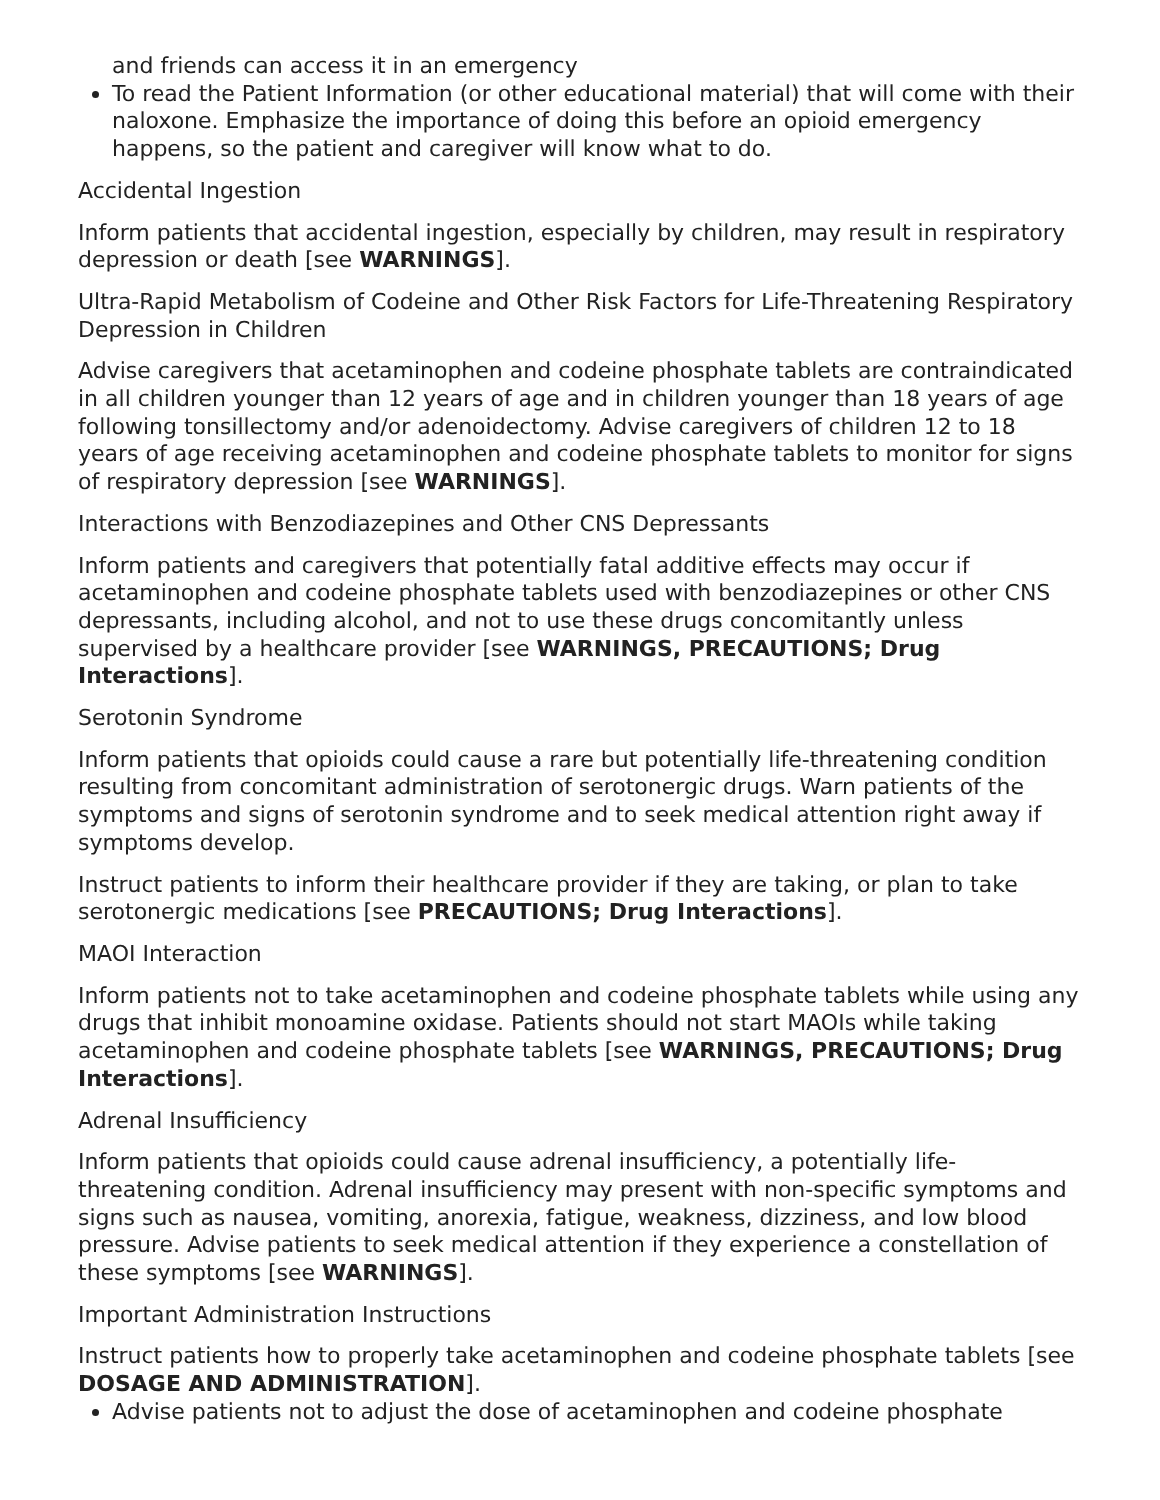and friends can access it in an emergency
To read the Patient Information (or other educational material) that will come with their naloxone. Emphasize the importance of doing this before an opioid emergency happens, so the patient and caregiver will know what to do.
Accidental Ingestion
Inform patients that accidental ingestion, especially by children, may result in respiratory depression or death [see WARNINGS].
Ultra-Rapid Metabolism of Codeine and Other Risk Factors for Life-Threatening Respiratory Depression in Children
Advise caregivers that acetaminophen and codeine phosphate tablets are contraindicated in all children younger than 12 years of age and in children younger than 18 years of age following tonsillectomy and/or adenoidectomy. Advise caregivers of children 12 to 18 years of age receiving acetaminophen and codeine phosphate tablets to monitor for signs of respiratory depression [see WARNINGS].
Interactions with Benzodiazepines and Other CNS Depressants
Inform patients and caregivers that potentially fatal additive effects may occur if acetaminophen and codeine phosphate tablets used with benzodiazepines or other CNS depressants, including alcohol, and not to use these drugs concomitantly unless supervised by a healthcare provider [see WARNINGS, PRECAUTIONS; Drug Interactions].
Serotonin Syndrome
Inform patients that opioids could cause a rare but potentially life-threatening condition resulting from concomitant administration of serotonergic drugs. Warn patients of the symptoms and signs of serotonin syndrome and to seek medical attention right away if symptoms develop.
Instruct patients to inform their healthcare provider if they are taking, or plan to take serotonergic medications [see PRECAUTIONS; Drug Interactions].
MAOI Interaction
Inform patients not to take acetaminophen and codeine phosphate tablets while using any drugs that inhibit monoamine oxidase. Patients should not start MAOIs while taking acetaminophen and codeine phosphate tablets [see WARNINGS, PRECAUTIONS; Drug Interactions].
Adrenal Insufficiency
Inform patients that opioids could cause adrenal insufficiency, a potentially life-threatening condition. Adrenal insufficiency may present with non-specific symptoms and signs such as nausea, vomiting, anorexia, fatigue, weakness, dizziness, and low blood pressure. Advise patients to seek medical attention if they experience a constellation of these symptoms [see WARNINGS].
Important Administration Instructions
Instruct patients how to properly take acetaminophen and codeine phosphate tablets [see DOSAGE AND ADMINISTRATION].
Advise patients not to adjust the dose of acetaminophen and codeine phosphate